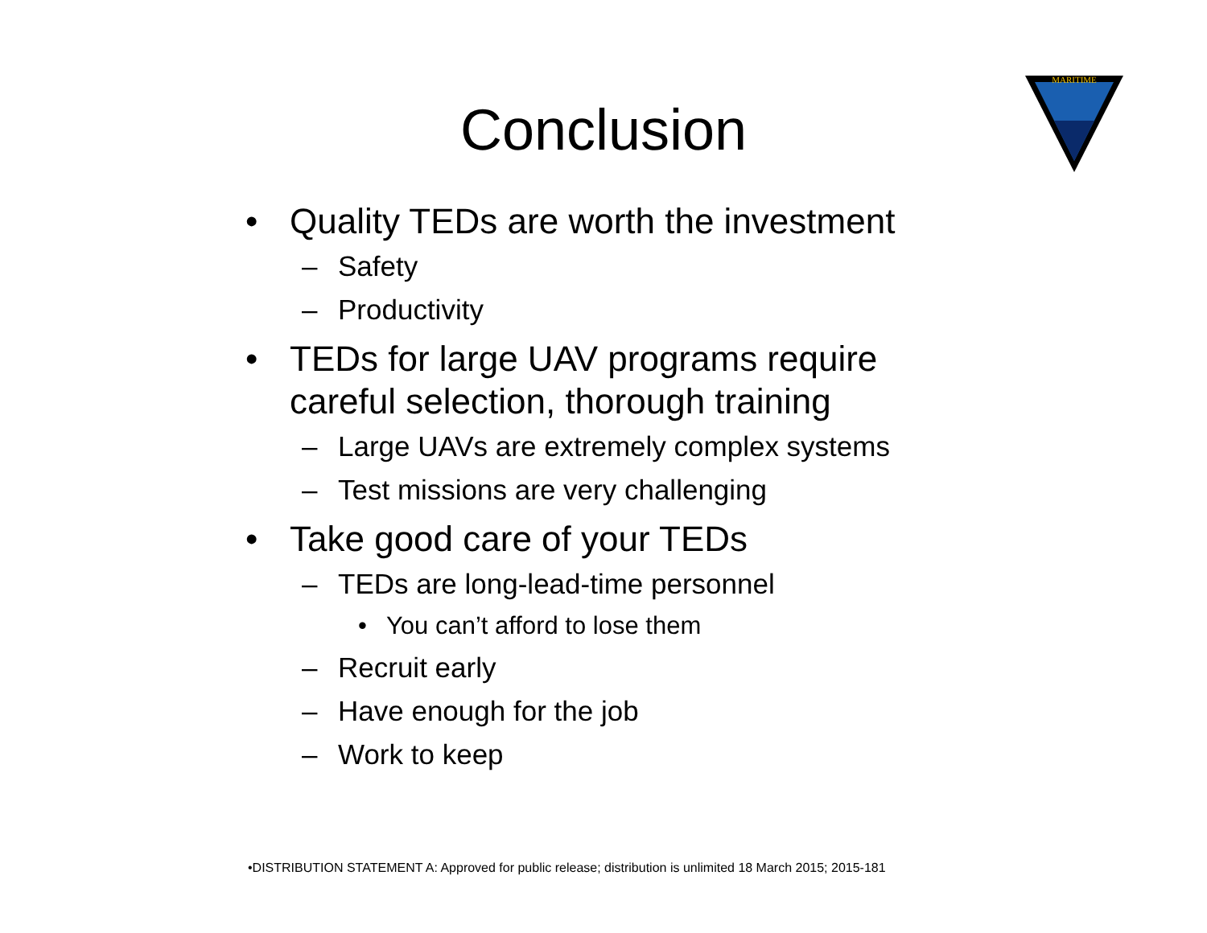Conclusion
MARITIME
• Quality TEDs are worth the investment
– Safety
– Productivity
• TEDs for large UAV programs require careful selection, thorough training
– Large UAVs are extremely complex systems
– Test missions are very challenging
• Take good care of your TEDs
– TEDs are long-lead-time personnel
• You can’t afford to lose them
– Recruit early
– Have enough for the job
– Work to keep
•DISTRIBUTION STATEMENT A: Approved for public release; distribution is unlimited 18 March 2015; 2015-181